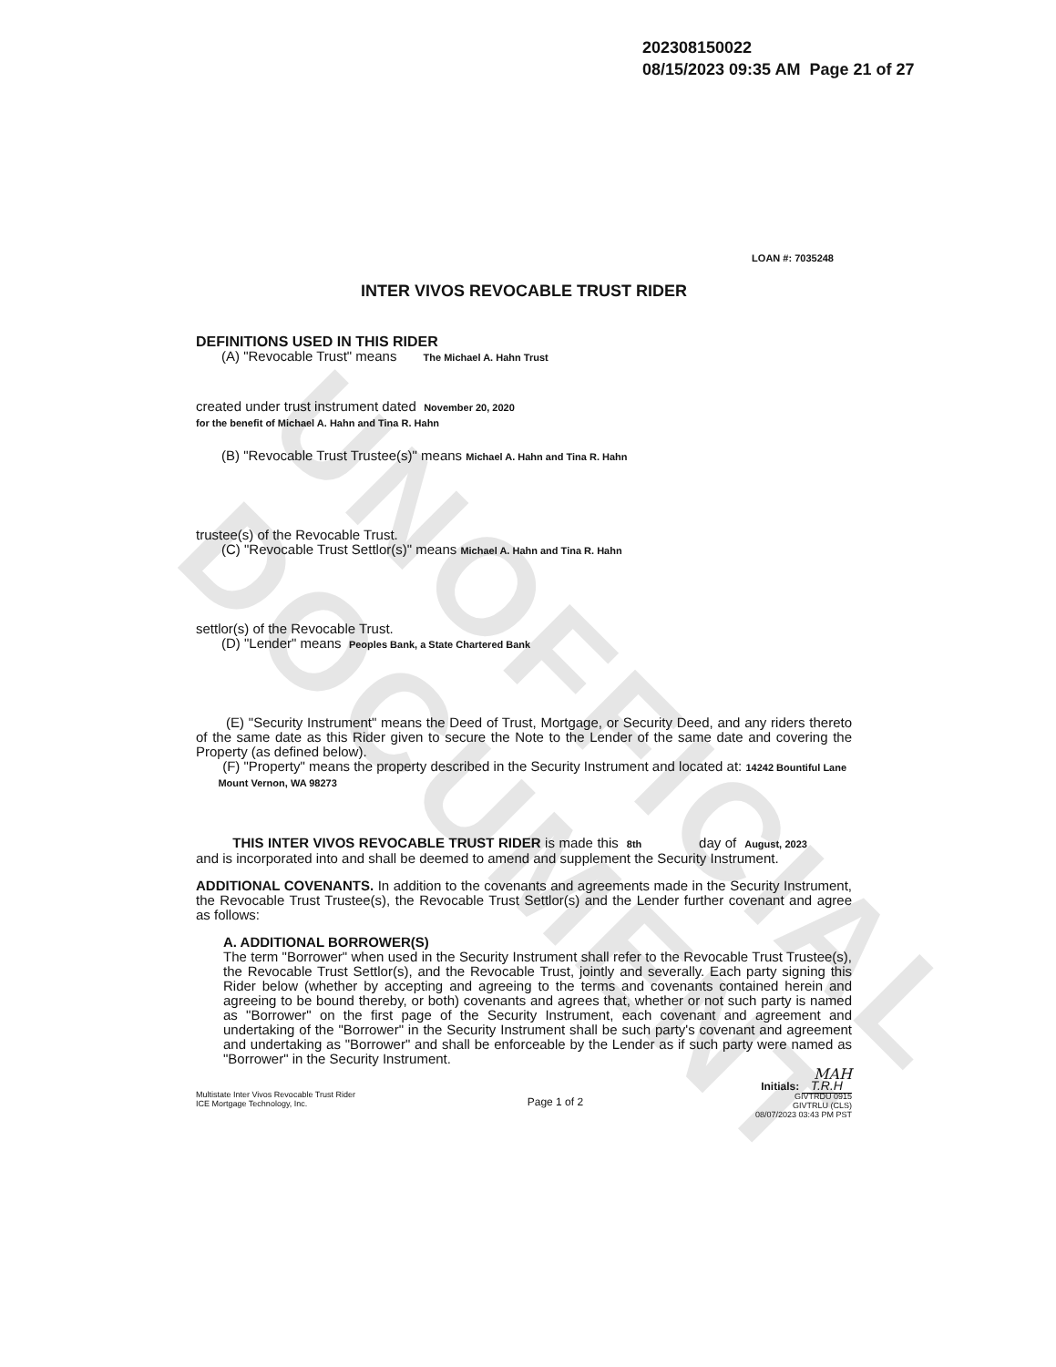UNOFFICIAL DOCUMENT
202308150022
08/15/2023 09:35 AM Page 21 of 27
LOAN #: 7035248
INTER VIVOS REVOCABLE TRUST RIDER
DEFINITIONS USED IN THIS RIDER
(A) "Revocable Trust" means The Michael A. Hahn Trust
created under trust instrument dated November 20, 2020
for the benefit of Michael A. Hahn and Tina R. Hahn
(B) "Revocable Trust Trustee(s)" means Michael A. Hahn and Tina R. Hahn
trustee(s) of the Revocable Trust.
(C) "Revocable Trust Settlor(s)" means Michael A. Hahn and Tina R. Hahn
settlor(s) of the Revocable Trust.
(D) "Lender" means Peoples Bank, a State Chartered Bank
(E) "Security Instrument" means the Deed of Trust, Mortgage, or Security Deed, and any riders thereto of the same date as this Rider given to secure the Note to the Lender of the same date and covering the Property (as defined below).
(F) "Property" means the property described in the Security Instrument and located at: 14242 Bountiful Lane
Mount Vernon, WA 98273
THIS INTER VIVOS REVOCABLE TRUST RIDER is made this 8th day of August, 2023 and is incorporated into and shall be deemed to amend and supplement the Security Instrument.
ADDITIONAL COVENANTS. In addition to the covenants and agreements made in the Security Instrument, the Revocable Trust Trustee(s), the Revocable Trust Settlor(s) and the Lender further covenant and agree as follows:
A. ADDITIONAL BORROWER(S)
The term "Borrower" when used in the Security Instrument shall refer to the Revocable Trust Trustee(s), the Revocable Trust Settlor(s), and the Revocable Trust, jointly and severally. Each party signing this Rider below (whether by accepting and agreeing to the terms and covenants contained herein and agreeing to be bound thereby, or both) covenants and agrees that, whether or not such party is named as "Borrower" on the first page of the Security Instrument, each covenant and agreement and undertaking of the "Borrower" in the Security Instrument shall be such party's covenant and agreement and undertaking as "Borrower" and shall be enforceable by the Lender as if such party were named as "Borrower" in the Security Instrument.
Multistate Inter Vivos Revocable Trust Rider
ICE Mortgage Technology, Inc.
Page 1 of 2
MAH
Initials: T.R.H
GIVTRDU 0915
GIVTRLU (CLS)
08/07/2023 03:43 PM PST